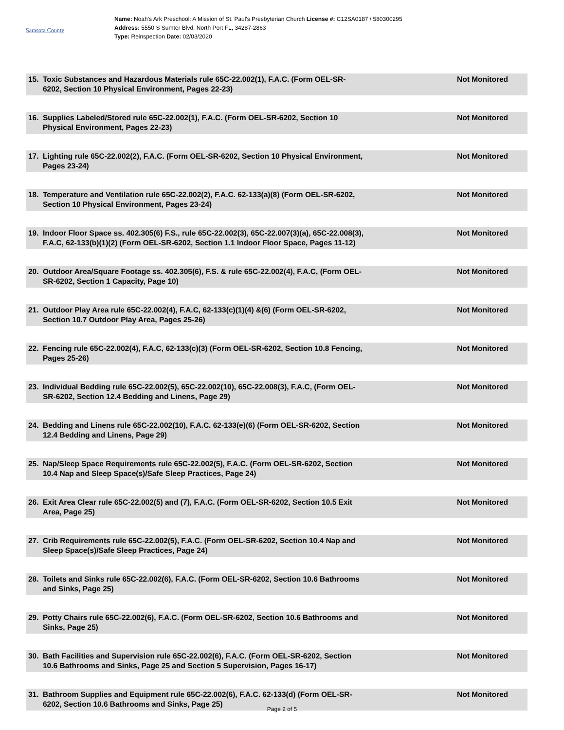Sarasota County
Name: Noah's Ark Preschool: A Mission of St. Paul's Presbyterian Church License #: C12SA0187 / 580300295
Address: 5550 S Sumter Blvd, North Port FL, 34287-2863
Type: Reinspection Date: 02/03/2020
15. Toxic Substances and Hazardous Materials rule 65C-22.002(1), F.A.C. (Form OEL-SR-6202, Section 10 Physical Environment, Pages 22-23) Not Monitored
16. Supplies Labeled/Stored rule 65C-22.002(1), F.A.C. (Form OEL-SR-6202, Section 10 Physical Environment, Pages 22-23) Not Monitored
17. Lighting rule 65C-22.002(2), F.A.C. (Form OEL-SR-6202, Section 10 Physical Environment, Pages 23-24) Not Monitored
18. Temperature and Ventilation rule 65C-22.002(2), F.A.C. 62-133(a)(8) (Form OEL-SR-6202, Section 10 Physical Environment, Pages 23-24) Not Monitored
19. Indoor Floor Space ss. 402.305(6) F.S., rule 65C-22.002(3), 65C-22.007(3)(a), 65C-22.008(3), F.A.C, 62-133(b)(1)(2) (Form OEL-SR-6202, Section 1.1 Indoor Floor Space, Pages 11-12) Not Monitored
20. Outdoor Area/Square Footage ss. 402.305(6), F.S. & rule 65C-22.002(4), F.A.C, (Form OEL-SR-6202, Section 1 Capacity, Page 10) Not Monitored
21. Outdoor Play Area rule 65C-22.002(4), F.A.C, 62-133(c)(1)(4) &(6) (Form OEL-SR-6202, Section 10.7 Outdoor Play Area, Pages 25-26) Not Monitored
22. Fencing rule 65C-22.002(4), F.A.C, 62-133(c)(3) (Form OEL-SR-6202, Section 10.8 Fencing, Pages 25-26) Not Monitored
23. Individual Bedding rule 65C-22.002(5), 65C-22.002(10), 65C-22.008(3), F.A.C, (Form OEL-SR-6202, Section 12.4 Bedding and Linens, Page 29) Not Monitored
24. Bedding and Linens rule 65C-22.002(10), F.A.C. 62-133(e)(6) (Form OEL-SR-6202, Section 12.4 Bedding and Linens, Page 29) Not Monitored
25. Nap/Sleep Space Requirements rule 65C-22.002(5), F.A.C. (Form OEL-SR-6202, Section 10.4 Nap and Sleep Space(s)/Safe Sleep Practices, Page 24) Not Monitored
26. Exit Area Clear rule 65C-22.002(5) and (7), F.A.C. (Form OEL-SR-6202, Section 10.5 Exit Area, Page 25) Not Monitored
27. Crib Requirements rule 65C-22.002(5), F.A.C. (Form OEL-SR-6202, Section 10.4 Nap and Sleep Space(s)/Safe Sleep Practices, Page 24) Not Monitored
28. Toilets and Sinks rule 65C-22.002(6), F.A.C. (Form OEL-SR-6202, Section 10.6 Bathrooms and Sinks, Page 25) Not Monitored
29. Potty Chairs rule 65C-22.002(6), F.A.C. (Form OEL-SR-6202, Section 10.6 Bathrooms and Sinks, Page 25) Not Monitored
30. Bath Facilities and Supervision rule 65C-22.002(6), F.A.C. (Form OEL-SR-6202, Section 10.6 Bathrooms and Sinks, Page 25 and Section 5 Supervision, Pages 16-17) Not Monitored
31. Bathroom Supplies and Equipment rule 65C-22.002(6), F.A.C. 62-133(d) (Form OEL-SR-6202, Section 10.6 Bathrooms and Sinks, Page 25) Not Monitored
Page 2 of 5